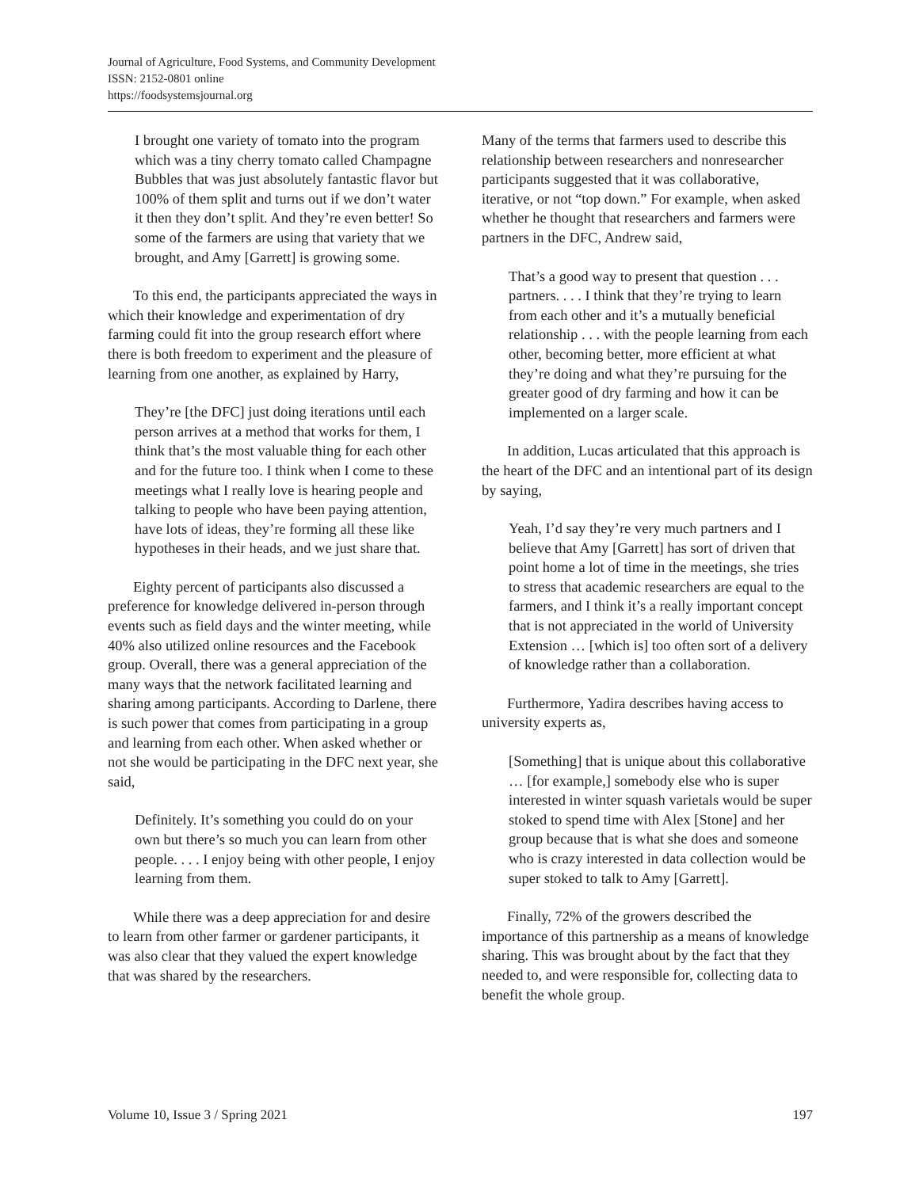Journal of Agriculture, Food Systems, and Community Development
ISSN: 2152-0801 online
https://foodsystemsjournal.org
I brought one variety of tomato into the program which was a tiny cherry tomato called Champagne Bubbles that was just absolutely fantastic flavor but 100% of them split and turns out if we don’t water it then they don’t split. And they’re even better! So some of the farmers are using that variety that we brought, and Amy [Garrett] is growing some.
To this end, the participants appreciated the ways in which their knowledge and experimentation of dry farming could fit into the group research effort where there is both freedom to experiment and the pleasure of learning from one another, as explained by Harry,
They’re [the DFC] just doing iterations until each person arrives at a method that works for them, I think that’s the most valuable thing for each other and for the future too. I think when I come to these meetings what I really love is hearing people and talking to people who have been paying attention, have lots of ideas, they’re forming all these like hypotheses in their heads, and we just share that.
Eighty percent of participants also discussed a preference for knowledge delivered in-person through events such as field days and the winter meeting, while 40% also utilized online resources and the Facebook group. Overall, there was a general appreciation of the many ways that the network facilitated learning and sharing among participants. According to Darlene, there is such power that comes from participating in a group and learning from each other. When asked whether or not she would be participating in the DFC next year, she said,
Definitely. It’s something you could do on your own but there’s so much you can learn from other people. . . . I enjoy being with other people, I enjoy learning from them.
While there was a deep appreciation for and desire to learn from other farmer or gardener participants, it was also clear that they valued the expert knowledge that was shared by the researchers.
Many of the terms that farmers used to describe this relationship between researchers and nonresearcher participants suggested that it was collaborative, iterative, or not “top down.” For example, when asked whether he thought that researchers and farmers were partners in the DFC, Andrew said,
That’s a good way to present that question . . . partners. . . . I think that they’re trying to learn from each other and it’s a mutually beneficial relationship . . . with the people learning from each other, becoming better, more efficient at what they’re doing and what they’re pursuing for the greater good of dry farming and how it can be implemented on a larger scale.
In addition, Lucas articulated that this approach is the heart of the DFC and an intentional part of its design by saying,
Yeah, I’d say they’re very much partners and I believe that Amy [Garrett] has sort of driven that point home a lot of time in the meetings, she tries to stress that academic researchers are equal to the farmers, and I think it’s a really important concept that is not appreciated in the world of University Extension … [which is] too often sort of a delivery of knowledge rather than a collaboration.
Furthermore, Yadira describes having access to university experts as,
[Something] that is unique about this collaborative … [for example,] somebody else who is super interested in winter squash varietals would be super stoked to spend time with Alex [Stone] and her group because that is what she does and someone who is crazy interested in data collection would be super stoked to talk to Amy [Garrett].
Finally, 72% of the growers described the importance of this partnership as a means of knowledge sharing. This was brought about by the fact that they needed to, and were responsible for, collecting data to benefit the whole group.
Volume 10, Issue 3 / Spring 2021 197